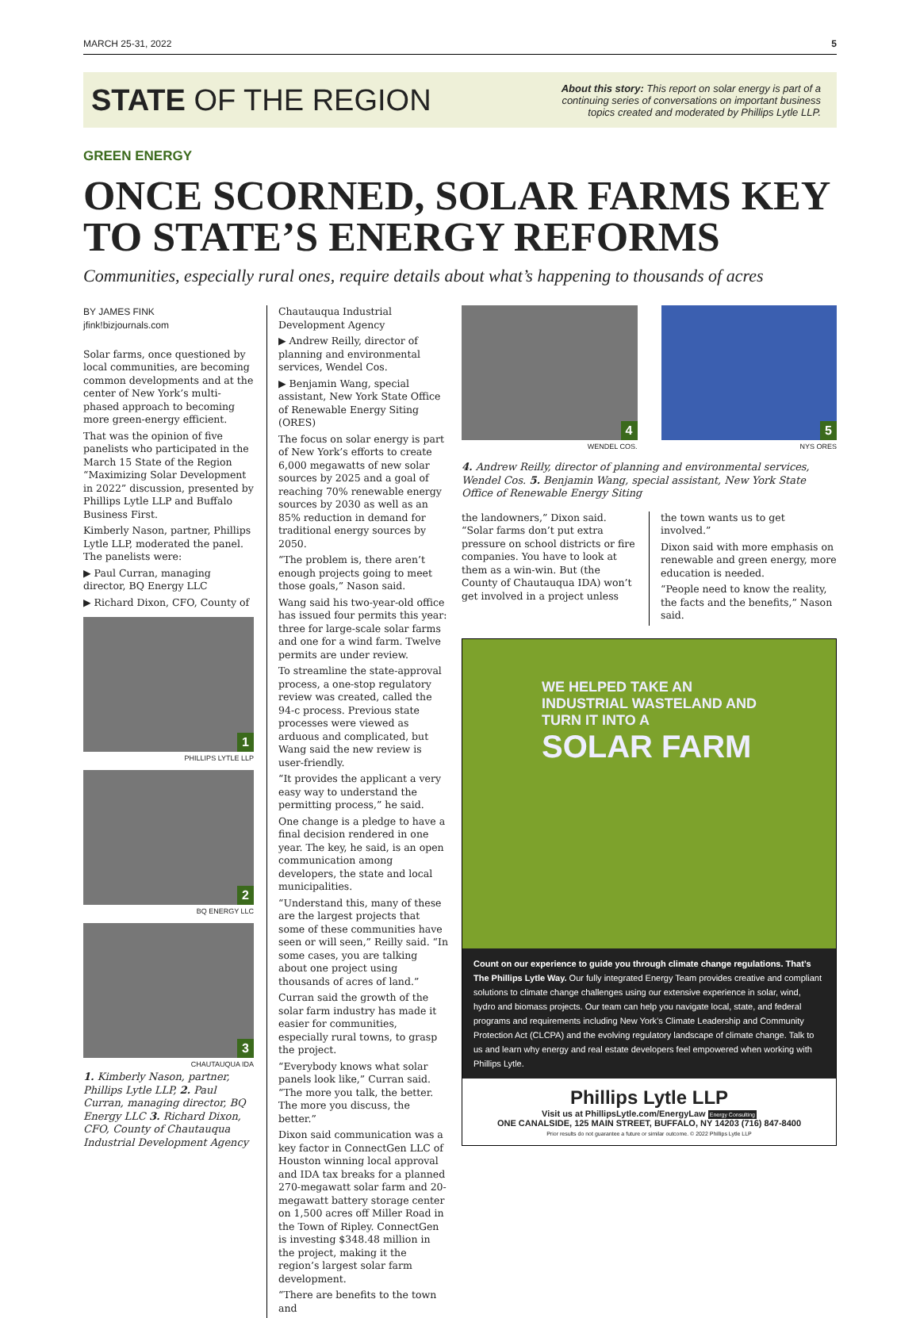MARCH 25-31, 2022 5
STATE OF THE REGION
About this story: This report on solar energy is part of a continuing series of conversations on important business topics created and moderated by Phillips Lytle LLP.
GREEN ENERGY
ONCE SCORNED, SOLAR FARMS KEY TO STATE’S ENERGY REFORMS
Communities, especially rural ones, require details about what’s happening to thousands of acres
BY JAMES FINK
jfink!bizjournals.com
Solar farms, once questioned by local communities, are becoming common developments and at the center of New York’s multi-phased approach to becoming more green-energy efficient.
That was the opinion of five panelists who participated in the March 15 State of the Region “Maximizing Solar Development in 2022” discussion, presented by Phillips Lytle LLP and Buffalo Business First.
Kimberly Nason, partner, Phillips Lytle LLP, moderated the panel. The panelists were:
▶ Paul Curran, managing director, BQ Energy LLC
▶ Richard Dixon, CFO, County of
1
PHILLIPS LYTLE LLP
2
BQ ENERGY LLC
3
CHAUTAUQUA IDA
1. Kimberly Nason, partner, Phillips Lytle LLP, 2. Paul Curran, managing director, BQ Energy LLC 3. Richard Dixon, CFO, County of Chautauqua Industrial Development Agency
Chautauqua Industrial Development Agency
▶ Andrew Reilly, director of planning and environmental services, Wendel Cos.
▶ Benjamin Wang, special assistant, New York State Office of Renewable Energy Siting (ORES)
The focus on solar energy is part of New York’s efforts to create 6,000 megawatts of new solar sources by 2025 and a goal of reaching 70% renewable energy sources by 2030 as well as an 85% reduction in demand for traditional energy sources by 2050.
“The problem is, there aren’t enough projects going to meet those goals,” Nason said.
Wang said his two-year-old office has issued four permits this year: three for large-scale solar farms and one for a wind farm. Twelve permits are under review.
To streamline the state-approval process, a one-stop regulatory review was created, called the 94-c process. Previous state processes were viewed as arduous and complicated, but Wang said the new review is user-friendly.
“It provides the applicant a very easy way to understand the permitting process,” he said.
One change is a pledge to have a final decision rendered in one year. The key, he said, is an open communication among developers, the state and local municipalities.
“Understand this, many of these are the largest projects that some of these communities have seen or will seen,” Reilly said. “In some cases, you are talking about one project using thousands of acres of land.”
Curran said the growth of the solar farm industry has made it easier for communities, especially rural towns, to grasp the project.
“Everybody knows what solar panels look like,” Curran said. “The more you talk, the better. The more you discuss, the better.”
Dixon said communication was a key factor in ConnectGen LLC of Houston winning local approval and IDA tax breaks for a planned 270-megawatt solar farm and 20-megawatt battery storage center on 1,500 acres off Miller Road in the Town of Ripley. ConnectGen is investing $348.48 million in the project, making it the region’s largest solar farm development.
“There are benefits to the town and
4
WENDEL COS.
5
NYS ORES
4. Andrew Reilly, director of planning and environmental services, Wendel Cos. 5. Benjamin Wang, special assistant, New York State Office of Renewable Energy Siting
the landowners,” Dixon said. “Solar farms don’t put extra pressure on school districts or fire companies. You have to look at them as a win-win. But (the County of Chautauqua IDA) won’t get involved in a project unless
the town wants us to get involved.”
Dixon said with more emphasis on renewable and green energy, more education is needed.
“People need to know the reality, the facts and the benefits,” Nason said.
WE HELPED TAKE AN INDUSTRIAL WASTELAND AND TURN IT INTO A
SOLAR FARM
Count on our experience to guide you through climate change regulations. That’s The Phillips Lytle Way. Our fully integrated Energy Team provides creative and compliant solutions to climate change challenges using our extensive experience in solar, wind, hydro and biomass projects. Our team can help you navigate local, state, and federal programs and requirements including New York’s Climate Leadership and Community Protection Act (CLCPA) and the evolving regulatory landscape of climate change. Talk to us and learn why energy and real estate developers feel empowered when working with Phillips Lytle.
Phillips Lytle LLP
Visit us at PhillipsLytle.com/EnergyLaw Energy Consulting
ONE CANALSIDE, 125 MAIN STREET, BUFFALO, NY 14203 (716) 847-8400
Prior results do not guarantee a future or similar outcome. © 2022 Phillips Lytle LLP